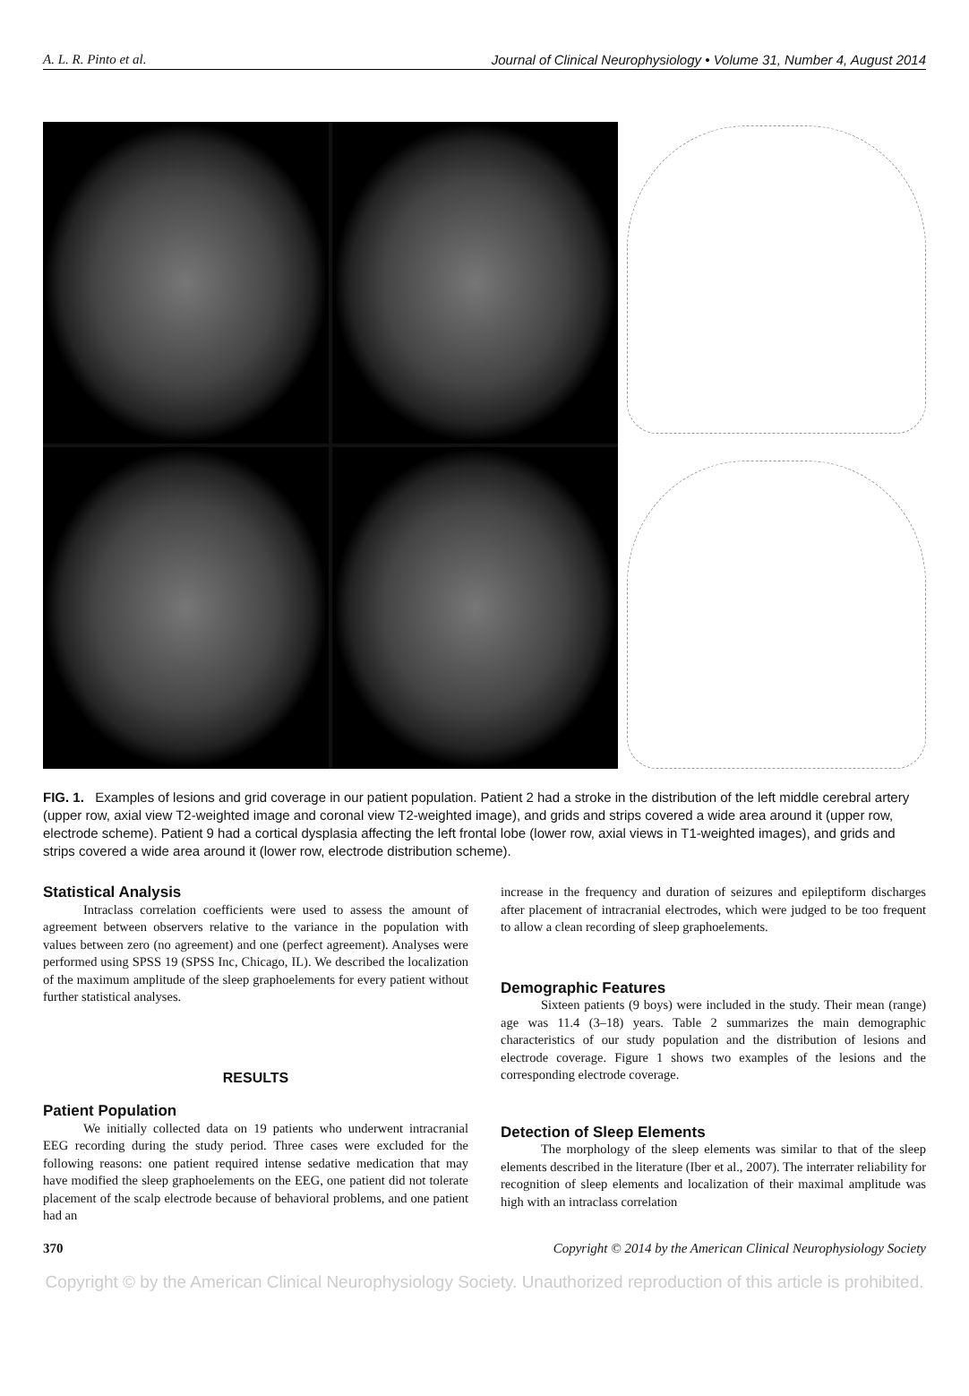A. L. R. Pinto et al. Journal of Clinical Neurophysiology • Volume 31, Number 4, August 2014
FIG. 1. Examples of lesions and grid coverage in our patient population. Patient 2 had a stroke in the distribution of the left middle cerebral artery (upper row, axial view T2-weighted image and coronal view T2-weighted image), and grids and strips covered a wide area around it (upper row, electrode scheme). Patient 9 had a cortical dysplasia affecting the left frontal lobe (lower row, axial views in T1-weighted images), and grids and strips covered a wide area around it (lower row, electrode distribution scheme).
Statistical Analysis
Intraclass correlation coefficients were used to assess the amount of agreement between observers relative to the variance in the population with values between zero (no agreement) and one (perfect agreement). Analyses were performed using SPSS 19 (SPSS Inc, Chicago, IL). We described the localization of the maximum amplitude of the sleep graphoelements for every patient without further statistical analyses.
RESULTS
Patient Population
We initially collected data on 19 patients who underwent intracranial EEG recording during the study period. Three cases were excluded for the following reasons: one patient required intense sedative medication that may have modified the sleep graphoelements on the EEG, one patient did not tolerate placement of the scalp electrode because of behavioral problems, and one patient had an
increase in the frequency and duration of seizures and epileptiform discharges after placement of intracranial electrodes, which were judged to be too frequent to allow a clean recording of sleep graphoelements.
Demographic Features
Sixteen patients (9 boys) were included in the study. Their mean (range) age was 11.4 (3–18) years. Table 2 summarizes the main demographic characteristics of our study population and the distribution of lesions and electrode coverage. Figure 1 shows two examples of the lesions and the corresponding electrode coverage.
Detection of Sleep Elements
The morphology of the sleep elements was similar to that of the sleep elements described in the literature (Iber et al., 2007). The interrater reliability for recognition of sleep elements and localization of their maximal amplitude was high with an intraclass correlation
370 Copyright © 2014 by the American Clinical Neurophysiology Society
Copyright © by the American Clinical Neurophysiology Society. Unauthorized reproduction of this article is prohibited.